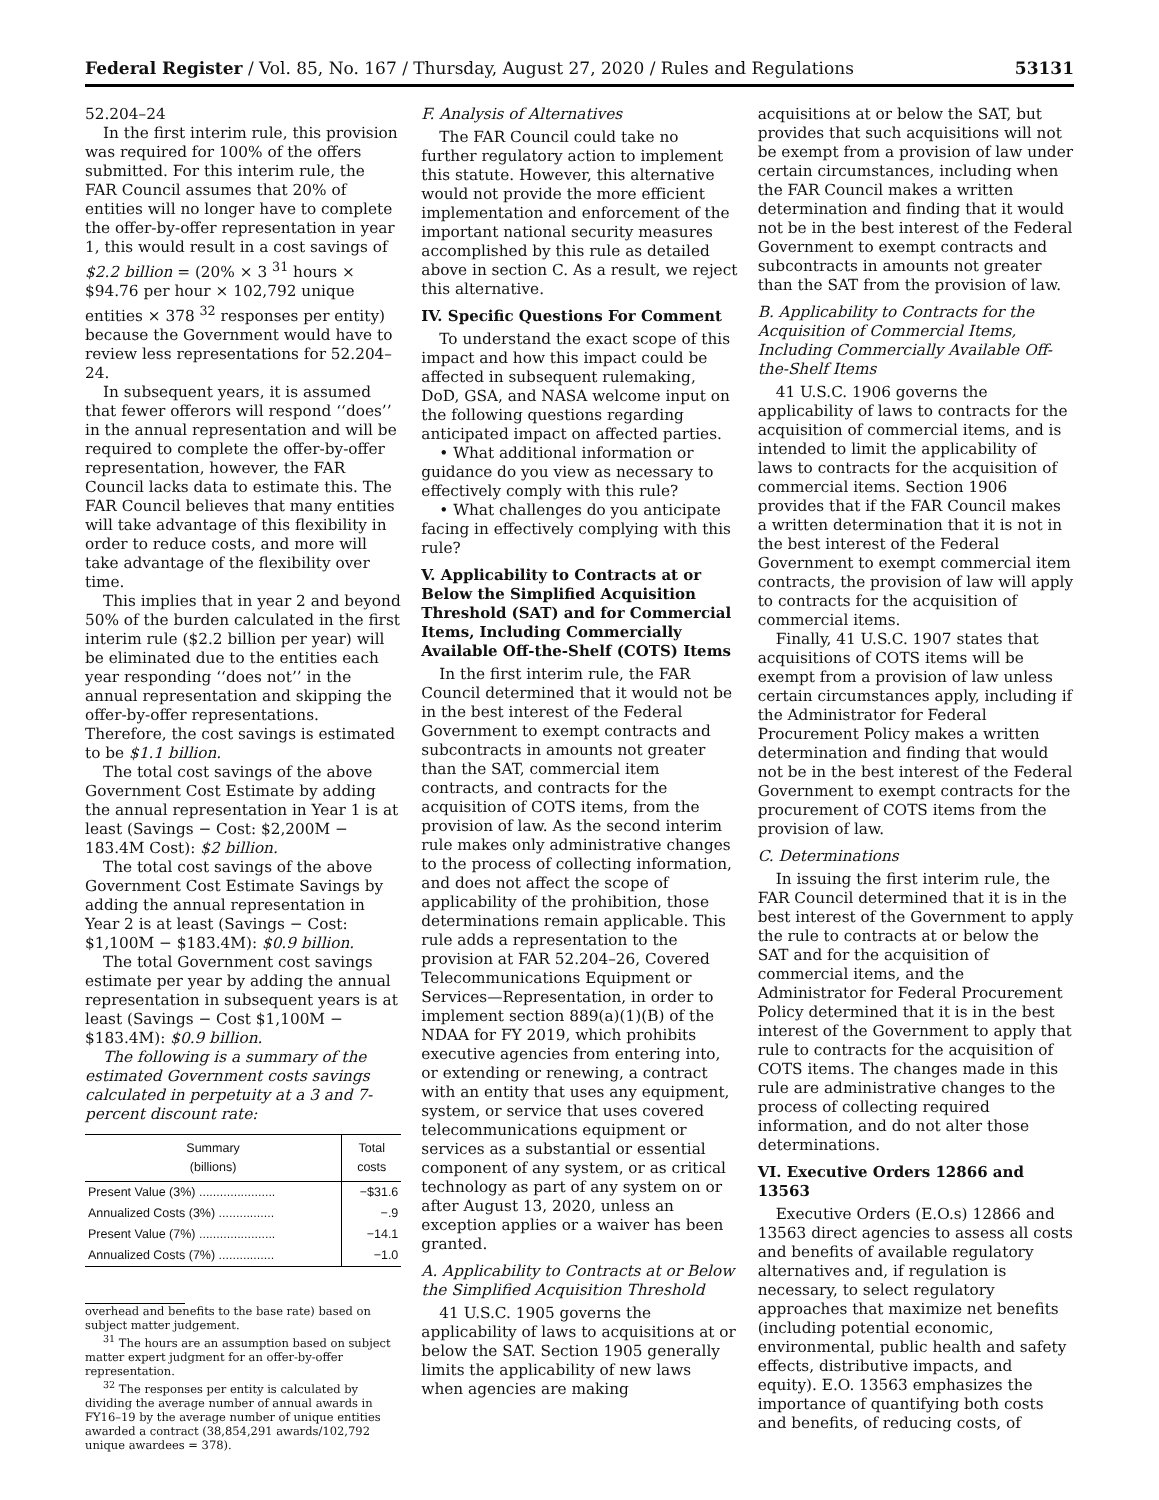Federal Register / Vol. 85, No. 167 / Thursday, August 27, 2020 / Rules and Regulations 53131
52.204–24
In the first interim rule, this provision was required for 100% of the offers submitted. For this interim rule, the FAR Council assumes that 20% of entities will no longer have to complete the offer-by-offer representation in year 1, this would result in a cost savings of $2.2 billion = (20% × 3 <sup>31</sup> hours × $94.76 per hour × 102,792 unique entities × 378 <sup>32</sup> responses per entity) because the Government would have to review less representations for 52.204–24.
In subsequent years, it is assumed that fewer offerors will respond ‘‘does’’ in the annual representation and will be required to complete the offer-by-offer representation, however, the FAR Council lacks data to estimate this. The FAR Council believes that many entities will take advantage of this flexibility in order to reduce costs, and more will take advantage of the flexibility over time.
This implies that in year 2 and beyond 50% of the burden calculated in the first interim rule ($2.2 billion per year) will be eliminated due to the entities each year responding ‘‘does not’’ in the annual representation and skipping the offer-by-offer representations. Therefore, the cost savings is estimated to be $1.1 billion.
The total cost savings of the above Government Cost Estimate by adding the annual representation in Year 1 is at least (Savings − Cost: $2,200M − 183.4M Cost): $2 billion.
The total cost savings of the above Government Cost Estimate Savings by adding the annual representation in Year 2 is at least (Savings − Cost: $1,100M − $183.4M): $0.9 billion.
The total Government cost savings estimate per year by adding the annual representation in subsequent years is at least (Savings − Cost $1,100M − $183.4M): $0.9 billion.
The following is a summary of the estimated Government costs savings calculated in perpetuity at a 3 and 7-percent discount rate:
| Summary (billions) | Total costs |
| --- | --- |
| Present Value (3%) ...................... | −$31.6 |
| Annualized Costs (3%) ................ | −.9 |
| Present Value (7%) ...................... | −14.1 |
| Annualized Costs (7%) ................ | −1.0 |
overhead and benefits to the base rate) based on subject matter judgement.
<sup>31</sup> The hours are an assumption based on subject matter expert judgment for an offer-by-offer representation.
<sup>32</sup> The responses per entity is calculated by dividing the average number of annual awards in FY16–19 by the average number of unique entities awarded a contract (38,854,291 awards/102,792 unique awardees = 378).
F. Analysis of Alternatives
The FAR Council could take no further regulatory action to implement this statute. However, this alternative would not provide the more efficient implementation and enforcement of the important national security measures accomplished by this rule as detailed above in section C. As a result, we reject this alternative.
IV. Specific Questions For Comment
To understand the exact scope of this impact and how this impact could be affected in subsequent rulemaking, DoD, GSA, and NASA welcome input on the following questions regarding anticipated impact on affected parties.
• What additional information or guidance do you view as necessary to effectively comply with this rule?
• What challenges do you anticipate facing in effectively complying with this rule?
V. Applicability to Contracts at or Below the Simplified Acquisition Threshold (SAT) and for Commercial Items, Including Commercially Available Off-the-Shelf (COTS) Items
In the first interim rule, the FAR Council determined that it would not be in the best interest of the Federal Government to exempt contracts and subcontracts in amounts not greater than the SAT, commercial item contracts, and contracts for the acquisition of COTS items, from the provision of law. As the second interim rule makes only administrative changes to the process of collecting information, and does not affect the scope of applicability of the prohibition, those determinations remain applicable. This rule adds a representation to the provision at FAR 52.204–26, Covered Telecommunications Equipment or Services—Representation, in order to implement section 889(a)(1)(B) of the NDAA for FY 2019, which prohibits executive agencies from entering into, or extending or renewing, a contract with an entity that uses any equipment, system, or service that uses covered telecommunications equipment or services as a substantial or essential component of any system, or as critical technology as part of any system on or after August 13, 2020, unless an exception applies or a waiver has been granted.
A. Applicability to Contracts at or Below the Simplified Acquisition Threshold
41 U.S.C. 1905 governs the applicability of laws to acquisitions at or below the SAT. Section 1905 generally limits the applicability of new laws when agencies are making
acquisitions at or below the SAT, but provides that such acquisitions will not be exempt from a provision of law under certain circumstances, including when the FAR Council makes a written determination and finding that it would not be in the best interest of the Federal Government to exempt contracts and subcontracts in amounts not greater than the SAT from the provision of law.
B. Applicability to Contracts for the Acquisition of Commercial Items, Including Commercially Available Off-the-Shelf Items
41 U.S.C. 1906 governs the applicability of laws to contracts for the acquisition of commercial items, and is intended to limit the applicability of laws to contracts for the acquisition of commercial items. Section 1906 provides that if the FAR Council makes a written determination that it is not in the best interest of the Federal Government to exempt commercial item contracts, the provision of law will apply to contracts for the acquisition of commercial items.
Finally, 41 U.S.C. 1907 states that acquisitions of COTS items will be exempt from a provision of law unless certain circumstances apply, including if the Administrator for Federal Procurement Policy makes a written determination and finding that would not be in the best interest of the Federal Government to exempt contracts for the procurement of COTS items from the provision of law.
C. Determinations
In issuing the first interim rule, the FAR Council determined that it is in the best interest of the Government to apply the rule to contracts at or below the SAT and for the acquisition of commercial items, and the Administrator for Federal Procurement Policy determined that it is in the best interest of the Government to apply that rule to contracts for the acquisition of COTS items. The changes made in this rule are administrative changes to the process of collecting required information, and do not alter those determinations.
VI. Executive Orders 12866 and 13563
Executive Orders (E.O.s) 12866 and 13563 direct agencies to assess all costs and benefits of available regulatory alternatives and, if regulation is necessary, to select regulatory approaches that maximize net benefits (including potential economic, environmental, public health and safety effects, distributive impacts, and equity). E.O. 13563 emphasizes the importance of quantifying both costs and benefits, of reducing costs, of